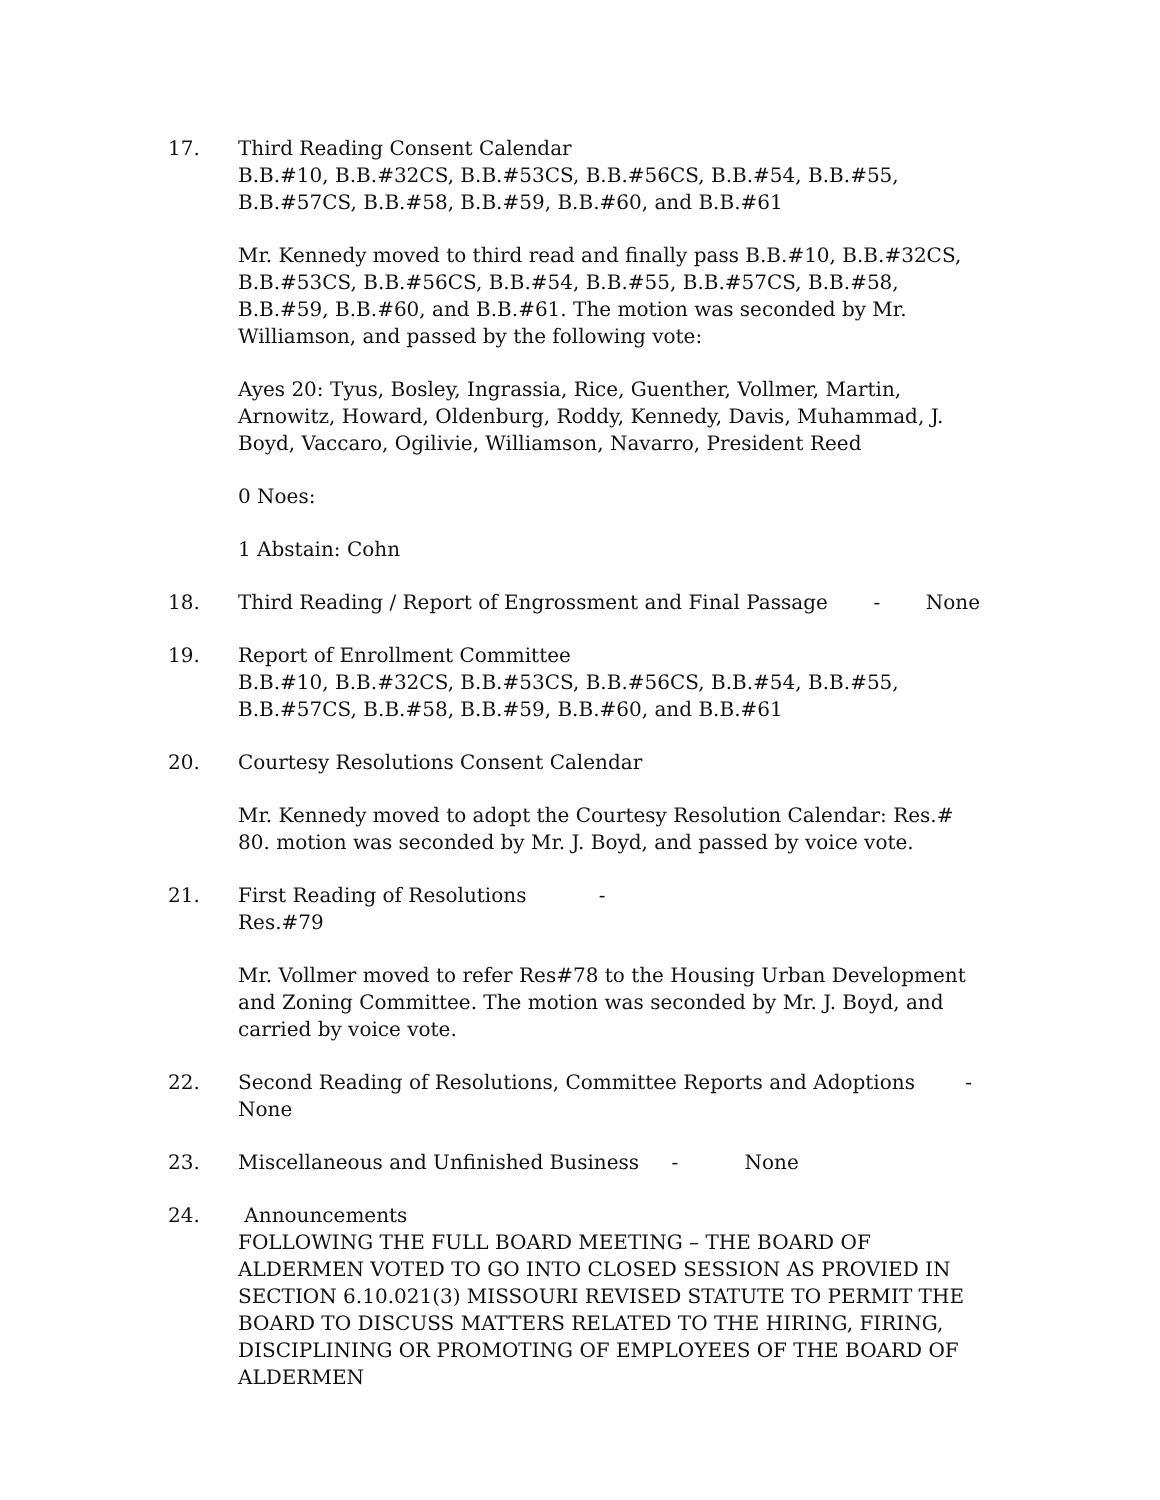17. Third Reading Consent Calendar
B.B.#10, B.B.#32CS, B.B.#53CS, B.B.#56CS, B.B.#54, B.B.#55, B.B.#57CS, B.B.#58, B.B.#59, B.B.#60, and B.B.#61
Mr. Kennedy moved to third read and finally pass B.B.#10, B.B.#32CS, B.B.#53CS, B.B.#56CS, B.B.#54, B.B.#55, B.B.#57CS, B.B.#58, B.B.#59, B.B.#60, and B.B.#61. The motion was seconded by Mr. Williamson, and passed by the following vote:
Ayes 20: Tyus, Bosley, Ingrassia, Rice, Guenther, Vollmer, Martin, Arnowitz, Howard, Oldenburg, Roddy, Kennedy, Davis, Muhammad, J. Boyd, Vaccaro, Ogilivie, Williamson, Navarro, President Reed
0 Noes:
1 Abstain: Cohn
18. Third Reading / Report of Engrossment and Final Passage - None
19. Report of Enrollment Committee
B.B.#10, B.B.#32CS, B.B.#53CS, B.B.#56CS, B.B.#54, B.B.#55, B.B.#57CS, B.B.#58, B.B.#59, B.B.#60, and B.B.#61
20. Courtesy Resolutions Consent Calendar
Mr. Kennedy moved to adopt the Courtesy Resolution Calendar: Res.# 80. motion was seconded by Mr. J. Boyd, and passed by voice vote.
21. First Reading of Resolutions -
Res.#79
Mr. Vollmer moved to refer Res#78 to the Housing Urban Development and Zoning Committee. The motion was seconded by Mr. J. Boyd, and carried by voice vote.
22. Second Reading of Resolutions, Committee Reports and Adoptions -
None
23. Miscellaneous and Unfinished Business - None
24. Announcements
FOLLOWING THE FULL BOARD MEETING – THE BOARD OF ALDERMEN VOTED TO GO INTO CLOSED SESSION AS PROVIED IN SECTION 6.10.021(3) MISSOURI REVISED STATUTE TO PERMIT THE BOARD TO DISCUSS MATTERS RELATED TO THE HIRING, FIRING, DISCIPLINING OR PROMOTING OF EMPLOYEES OF THE BOARD OF ALDERMEN